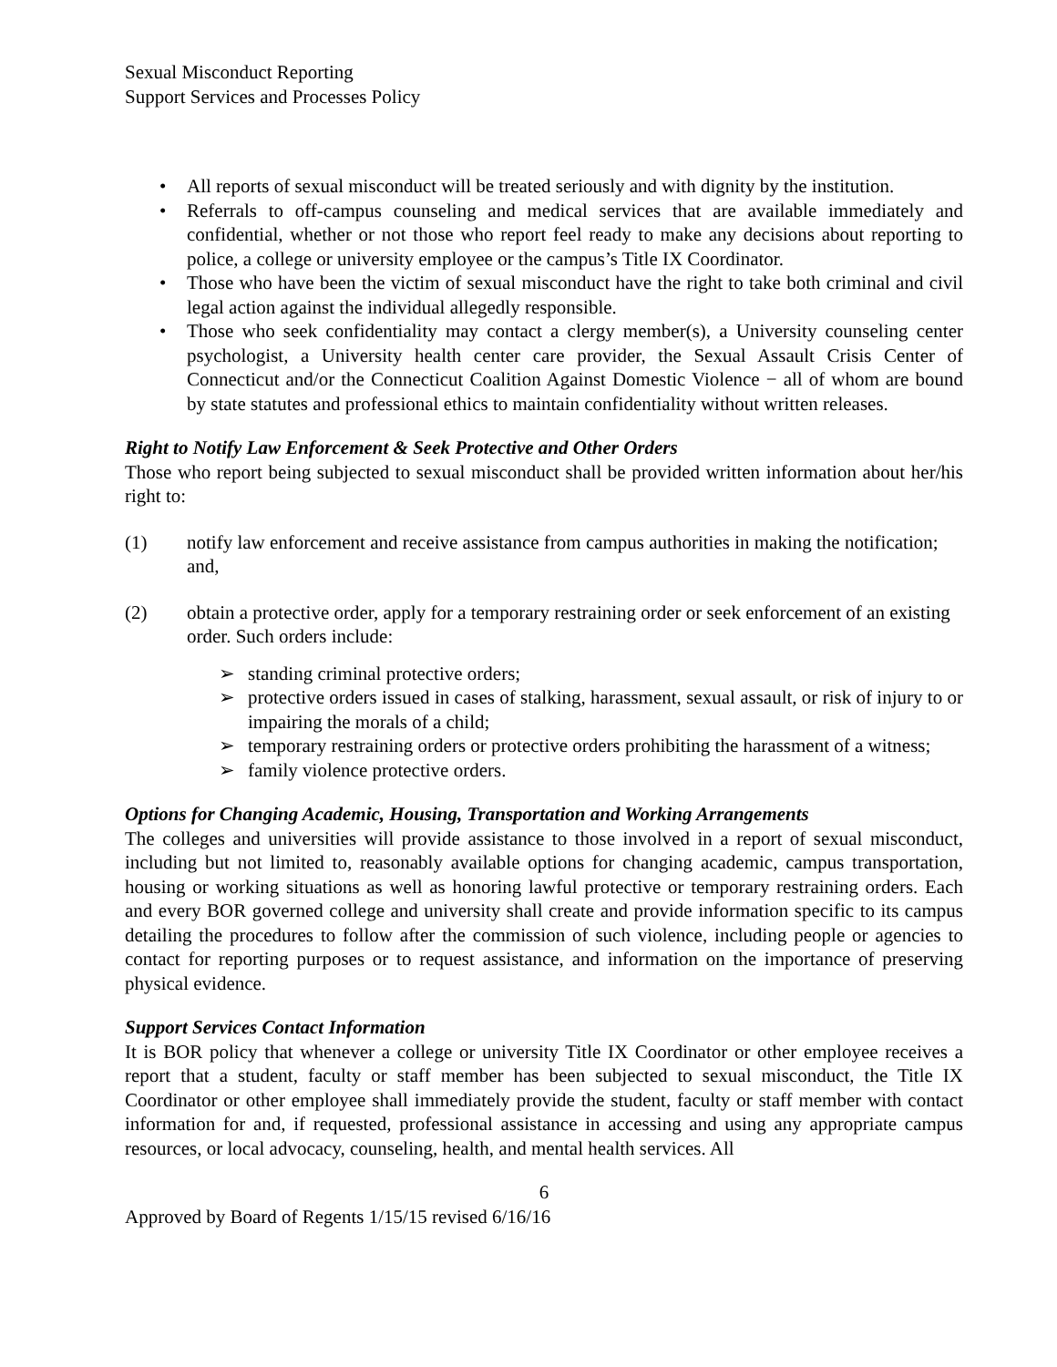Sexual Misconduct Reporting
Support Services and Processes Policy
• All reports of sexual misconduct will be treated seriously and with dignity by the institution.
• Referrals to off-campus counseling and medical services that are available immediately and confidential, whether or not those who report feel ready to make any decisions about reporting to police, a college or university employee or the campus’s Title IX Coordinator.
• Those who have been the victim of sexual misconduct have the right to take both criminal and civil legal action against the individual allegedly responsible.
• Those who seek confidentiality may contact a clergy member(s), a University counseling center psychologist, a University health center care provider, the Sexual Assault Crisis Center of Connecticut and/or the Connecticut Coalition Against Domestic Violence − all of whom are bound by state statutes and professional ethics to maintain confidentiality without written releases.
Right to Notify Law Enforcement & Seek Protective and Other Orders
Those who report being subjected to sexual misconduct shall be provided written information about her/his right to:
(1) notify law enforcement and receive assistance from campus authorities in making the notification; and,
(2) obtain a protective order, apply for a temporary restraining order or seek enforcement of an existing order. Such orders include:
➢ standing criminal protective orders;
➢ protective orders issued in cases of stalking, harassment, sexual assault, or risk of injury to or impairing the morals of a child;
➢ temporary restraining orders or protective orders prohibiting the harassment of a witness;
➢ family violence protective orders.
Options for Changing Academic, Housing, Transportation and Working Arrangements
The colleges and universities will provide assistance to those involved in a report of sexual misconduct, including but not limited to, reasonably available options for changing academic, campus transportation, housing or working situations as well as honoring lawful protective or temporary restraining orders. Each and every BOR governed college and university shall create and provide information specific to its campus detailing the procedures to follow after the commission of such violence, including people or agencies to contact for reporting purposes or to request assistance, and information on the importance of preserving physical evidence.
Support Services Contact Information
It is BOR policy that whenever a college or university Title IX Coordinator or other employee receives a report that a student, faculty or staff member has been subjected to sexual misconduct, the Title IX Coordinator or other employee shall immediately provide the student, faculty or staff member with contact information for and, if requested, professional assistance in accessing and using any appropriate campus resources, or local advocacy, counseling, health, and mental health services. All
6
Approved by Board of Regents 1/15/15 revised 6/16/16